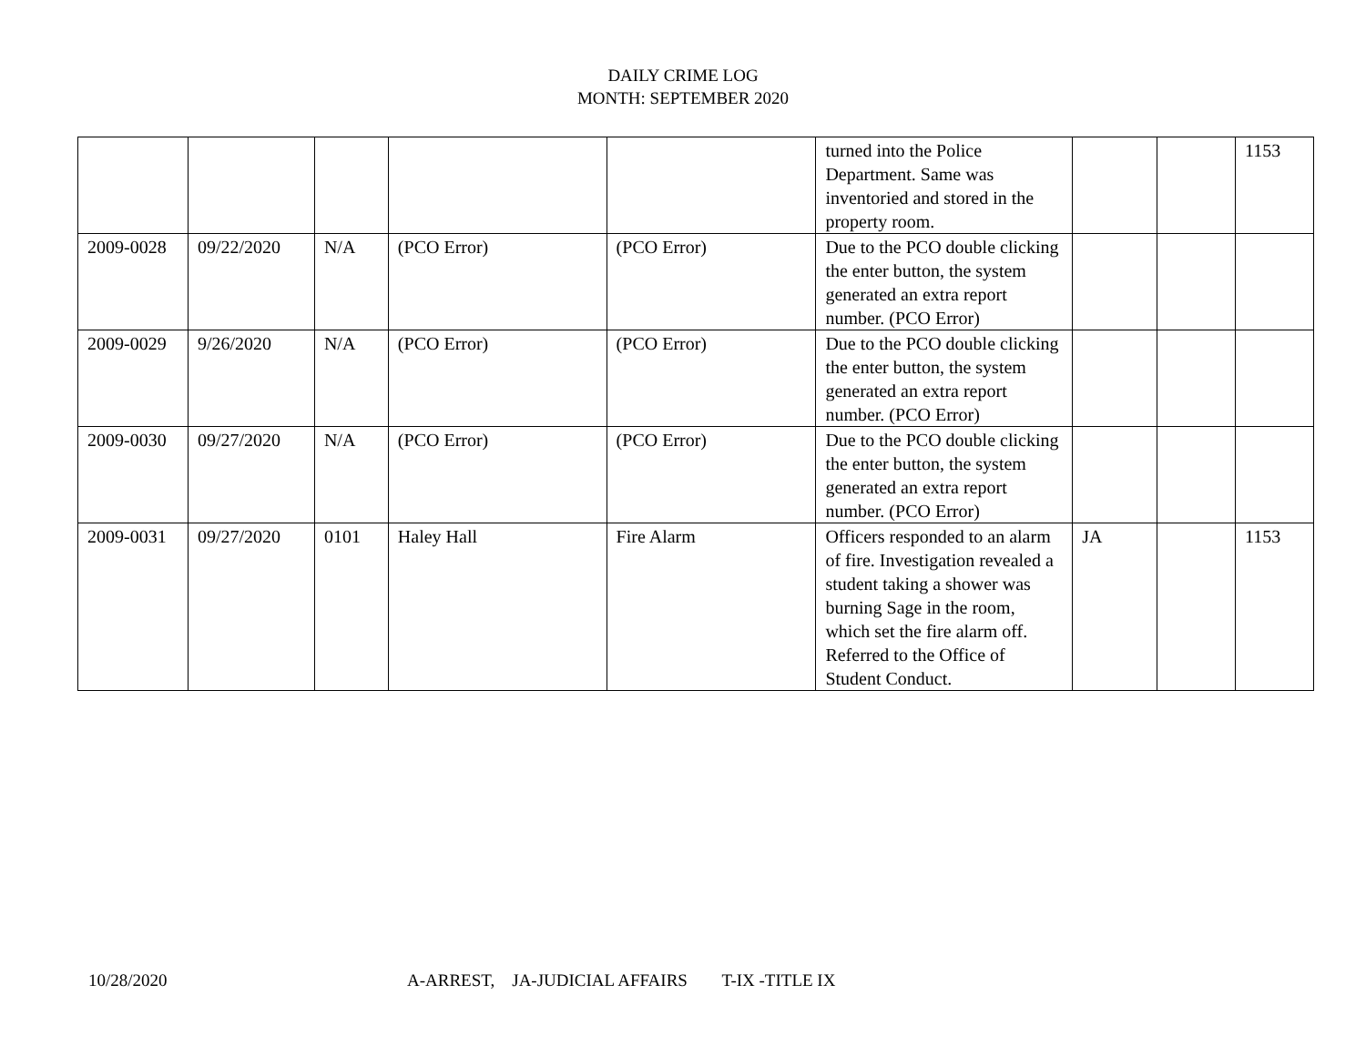DAILY CRIME LOG
MONTH: SEPTEMBER 2020
| | | | | | turned into the Police Department. Same was inventoried and stored in the property room. | | | 1153 |
| 2009-0028 | 09/22/2020 | N/A | (PCO Error) | (PCO Error) | Due to the PCO double clicking the enter button, the system generated an extra report number. (PCO Error) | | | |
| 2009-0029 | 9/26/2020 | N/A | (PCO Error) | (PCO Error) | Due to the PCO double clicking the enter button, the system generated an extra report number. (PCO Error) | | | |
| 2009-0030 | 09/27/2020 | N/A | (PCO Error) | (PCO Error) | Due to the PCO double clicking the enter button, the system generated an extra report number. (PCO Error) | | | |
| 2009-0031 | 09/27/2020 | 0101 | Haley Hall | Fire Alarm | Officers responded to an alarm of fire. Investigation revealed a student taking a shower was burning Sage in the room, which set the fire alarm off. Referred to the Office of Student Conduct. | JA | | 1153 |
10/28/2020 A-ARREST, JA-JUDICIAL AFFAIRS T-IX -TITLE IX